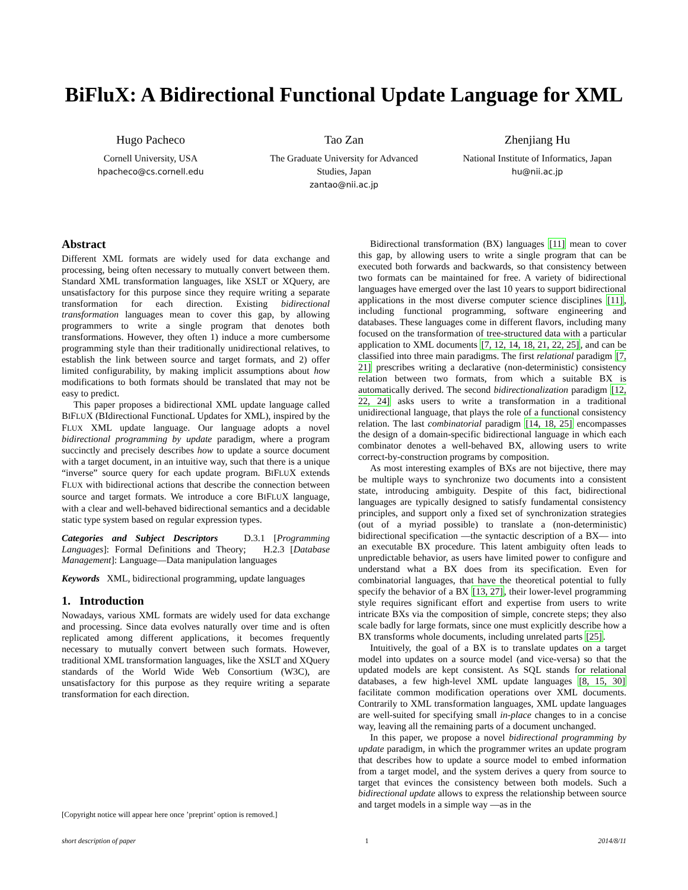BiFluX: A Bidirectional Functional Update Language for XML
Hugo Pacheco
Cornell University, USA
hpacheco@cs.cornell.edu
Tao Zan
The Graduate University for Advanced Studies, Japan
zantao@nii.ac.jp
Zhenjiang Hu
National Institute of Informatics, Japan
hu@nii.ac.jp
Abstract
Different XML formats are widely used for data exchange and processing, being often necessary to mutually convert between them. Standard XML transformation languages, like XSLT or XQuery, are unsatisfactory for this purpose since they require writing a separate transformation for each direction. Existing bidirectional transformation languages mean to cover this gap, by allowing programmers to write a single program that denotes both transformations. However, they often 1) induce a more cumbersome programming style than their traditionally unidirectional relatives, to establish the link between source and target formats, and 2) offer limited configurability, by making implicit assumptions about how modifications to both formats should be translated that may not be easy to predict.
This paper proposes a bidirectional XML update language called BIFLUX (BIdirectional FunctionaL Updates for XML), inspired by the FLUX XML update language. Our language adopts a novel bidirectional programming by update paradigm, where a program succinctly and precisely describes how to update a source document with a target document, in an intuitive way, such that there is a unique “inverse” source query for each update program. BIFLUX extends FLUX with bidirectional actions that describe the connection between source and target formats. We introduce a core BIFLUX language, with a clear and well-behaved bidirectional semantics and a decidable static type system based on regular expression types.
Categories and Subject Descriptors D.3.1 [Programming Languages]: Formal Definitions and Theory; H.2.3 [Database Management]: Language—Data manipulation languages
Keywords XML, bidirectional programming, update languages
1. Introduction
Nowadays, various XML formats are widely used for data exchange and processing. Since data evolves naturally over time and is often replicated among different applications, it becomes frequently necessary to mutually convert between such formats. However, traditional XML transformation languages, like the XSLT and XQuery standards of the World Wide Web Consortium (W3C), are unsatisfactory for this purpose as they require writing a separate transformation for each direction.
[Copyright notice will appear here once ’preprint’ option is removed.]
Bidirectional transformation (BX) languages [11] mean to cover this gap, by allowing users to write a single program that can be executed both forwards and backwards, so that consistency between two formats can be maintained for free. A variety of bidirectional languages have emerged over the last 10 years to support bidirectional applications in the most diverse computer science disciplines [11], including functional programming, software engineering and databases. These languages come in different flavors, including many focused on the transformation of tree-structured data with a particular application to XML documents [7, 12, 14, 18, 21, 22, 25], and can be classified into three main paradigms. The first relational paradigm [7, 21] prescribes writing a declarative (non-deterministic) consistency relation between two formats, from which a suitable BX is automatically derived. The second bidirectionalization paradigm [12, 22, 24] asks users to write a transformation in a traditional unidirectional language, that plays the role of a functional consistency relation. The last combinatorial paradigm [14, 18, 25] encompasses the design of a domain-specific bidirectional language in which each combinator denotes a well-behaved BX, allowing users to write correct-by-construction programs by composition.
As most interesting examples of BXs are not bijective, there may be multiple ways to synchronize two documents into a consistent state, introducing ambiguity. Despite of this fact, bidirectional languages are typically designed to satisfy fundamental consistency principles, and support only a fixed set of synchronization strategies (out of a myriad possible) to translate a (non-deterministic) bidirectional specification —the syntactic description of a BX— into an executable BX procedure. This latent ambiguity often leads to unpredictable behavior, as users have limited power to configure and understand what a BX does from its specification. Even for combinatorial languages, that have the theoretical potential to fully specify the behavior of a BX [13, 27], their lower-level programming style requires significant effort and expertise from users to write intricate BXs via the composition of simple, concrete steps; they also scale badly for large formats, since one must explicitly describe how a BX transforms whole documents, including unrelated parts [25].
Intuitively, the goal of a BX is to translate updates on a target model into updates on a source model (and vice-versa) so that the updated models are kept consistent. As SQL stands for relational databases, a few high-level XML update languages [8, 15, 30] facilitate common modification operations over XML documents. Contrarily to XML transformation languages, XML update languages are well-suited for specifying small in-place changes to in a concise way, leaving all the remaining parts of a document unchanged.
In this paper, we propose a novel bidirectional programming by update paradigm, in which the programmer writes an update program that describes how to update a source model to embed information from a target model, and the system derives a query from source to target that evinces the consistency between both models. Such a bidirectional update allows to express the relationship between source and target models in a simple way —as in the
short description of paper 1 2014/8/11